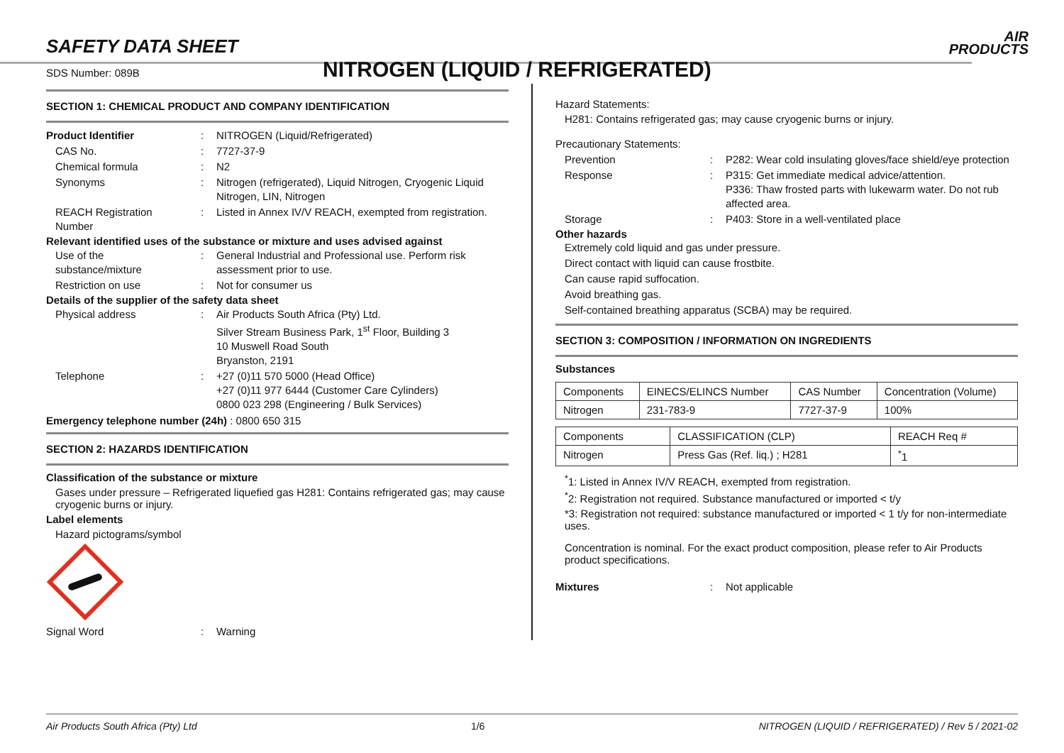SAFETY DATA SHEET
SDS Number: 089B NITROGEN (LIQUID / REFRIGERATED)
AIR
PRODUCTS
SECTION 1: CHEMICAL PRODUCT AND COMPANY IDENTIFICATION
Product Identifier
:
NITROGEN (Liquid/Refrigerated)
CAS No.
:
7727-37-9
Chemical formula
:
N2
Synonyms
:
Nitrogen (refrigerated), Liquid Nitrogen, Cryogenic Liquid Nitrogen, LIN, Nitrogen
REACH Registration Number
:
Listed in Annex IV/V REACH, exempted from registration.
Relevant identified uses of the substance or mixture and uses advised against
Use of the substance/mixture
:
General Industrial and Professional use. Perform risk assessment prior to use.
Restriction on use
:
Not for consumer us
Details of the supplier of the safety data sheet
Physical address
:
Air Products South Africa (Pty) Ltd.
Silver Stream Business Park, 1<sup>st</sup> Floor, Building 3
10 Muswell Road South
Bryanston, 2191
Telephone
:
+27 (0)11 570 5000 (Head Office)
+27 (0)11 977 6444 (Customer Care Cylinders)
0800 023 298 (Engineering / Bulk Services)
Emergency telephone number (24h) : 0800 650 315
SECTION 2: HAZARDS IDENTIFICATION
Classification of the substance or mixture
Gases under pressure – Refrigerated liquefied gas H281: Contains refrigerated gas; may cause cryogenic burns or injury.
Label elements
Hazard pictograms/symbol
Signal Word
:
Warning
Hazard Statements:
H281: Contains refrigerated gas; may cause cryogenic burns or injury.
Precautionary Statements:
Prevention
:
P282: Wear cold insulating gloves/face shield/eye protection
Response
:
P315: Get immediate medical advice/attention.
P336: Thaw frosted parts with lukewarm water. Do not rub affected area.
Storage
:
P403: Store in a well-ventilated place
Other hazards
Extremely cold liquid and gas under pressure.
Direct contact with liquid can cause frostbite.
Can cause rapid suffocation.
Avoid breathing gas.
Self-contained breathing apparatus (SCBA) may be required.
SECTION 3: COMPOSITION / INFORMATION ON INGREDIENTS
Substances
| Components | EINECS/ELINCS Number | CAS Number | Concentration (Volume) |
| Nitrogen | 231-783-9 | 7727-37-9 | 100% |
| Components | CLASSIFICATION (CLP) | REACH Req # |
| Nitrogen | Press Gas (Ref. liq.) ; H281 | <sup>*</sup> 1 |
<sup>*</sup> 1: Listed in Annex IV/V REACH, exempted from registration.
<sup>*</sup> 2: Registration not required. Substance manufactured or imported < t/y
*3: Registration not required: substance manufactured or imported < 1 t/y for non-intermediate uses.
Concentration is nominal. For the exact product composition, please refer to Air Products product specifications.
Mixtures
:
Not applicable
Air Products South Africa (Pty) Ltd 1/6 NITROGEN (LIQUID / REFRIGERATED) / Rev 5 / 2021-02